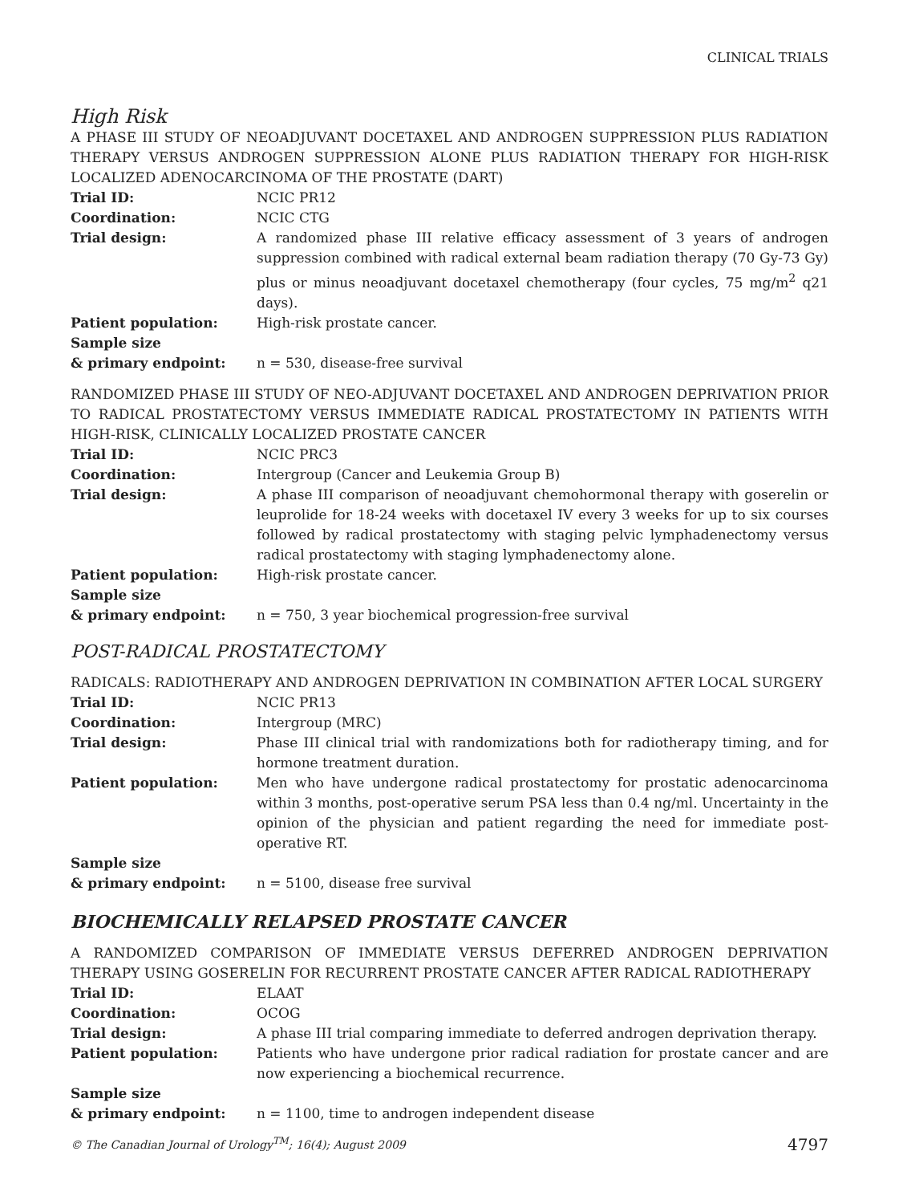CLINICAL TRIALS
High Risk
A PHASE III STUDY OF NEOADJUVANT DOCETAXEL AND ANDROGEN SUPPRESSION PLUS RADIATION THERAPY VERSUS ANDROGEN SUPPRESSION ALONE PLUS RADIATION THERAPY FOR HIGH-RISK LOCALIZED ADENOCARCINOMA OF THE PROSTATE (DART)
| Trial ID: | NCIC PR12 |
| Coordination: | NCIC CTG |
| Trial design: | A randomized phase III relative efficacy assessment of 3 years of androgen suppression combined with radical external beam radiation therapy (70 Gy-73 Gy) plus or minus neoadjuvant docetaxel chemotherapy (four cycles, 75 mg/m<sup>2</sup> q21 days). |
| Patient population: | High-risk prostate cancer. |
| Sample size & primary endpoint: | n = 530, disease-free survival |
RANDOMIZED PHASE III STUDY OF NEO-ADJUVANT DOCETAXEL AND ANDROGEN DEPRIVATION PRIOR TO RADICAL PROSTATECTOMY VERSUS IMMEDIATE RADICAL PROSTATECTOMY IN PATIENTS WITH HIGH-RISK, CLINICALLY LOCALIZED PROSTATE CANCER
| Trial ID: | NCIC PRC3 |
| Coordination: | Intergroup (Cancer and Leukemia Group B) |
| Trial design: | A phase III comparison of neoadjuvant chemohormonal therapy with goserelin or leuprolide for 18-24 weeks with docetaxel IV every 3 weeks for up to six courses followed by radical prostatectomy with staging pelvic lymphadenectomy versus radical prostatectomy with staging lymphadenectomy alone. |
| Patient population: | High-risk prostate cancer. |
| Sample size & primary endpoint: | n = 750, 3 year biochemical progression-free survival |
POST-RADICAL PROSTATECTOMY
RADICALS: RADIOTHERAPY AND ANDROGEN DEPRIVATION IN COMBINATION AFTER LOCAL SURGERY
| Trial ID: | NCIC PR13 |
| Coordination: | Intergroup (MRC) |
| Trial design: | Phase III clinical trial with randomizations both for radiotherapy timing, and for hormone treatment duration. |
| Patient population: | Men who have undergone radical prostatectomy for prostatic adenocarcinoma within 3 months, post-operative serum PSA less than 0.4 ng/ml. Uncertainty in the opinion of the physician and patient regarding the need for immediate post-operative RT. |
| Sample size & primary endpoint: | n = 5100, disease free survival |
BIOCHEMICALLY RELAPSED PROSTATE CANCER
A RANDOMIZED COMPARISON OF IMMEDIATE VERSUS DEFERRED ANDROGEN DEPRIVATION THERAPY USING GOSERELIN FOR RECURRENT PROSTATE CANCER AFTER RADICAL RADIOTHERAPY
| Trial ID: | ELAAT |
| Coordination: | OCOG |
| Trial design: | A phase III trial comparing immediate to deferred androgen deprivation therapy. |
| Patient population: | Patients who have undergone prior radical radiation for prostate cancer and are now experiencing a biochemical recurrence. |
| Sample size & primary endpoint: | n = 1100, time to androgen independent disease |
© The Canadian Journal of Urology<sup>TM</sup>; 16(4); August 2009 4797